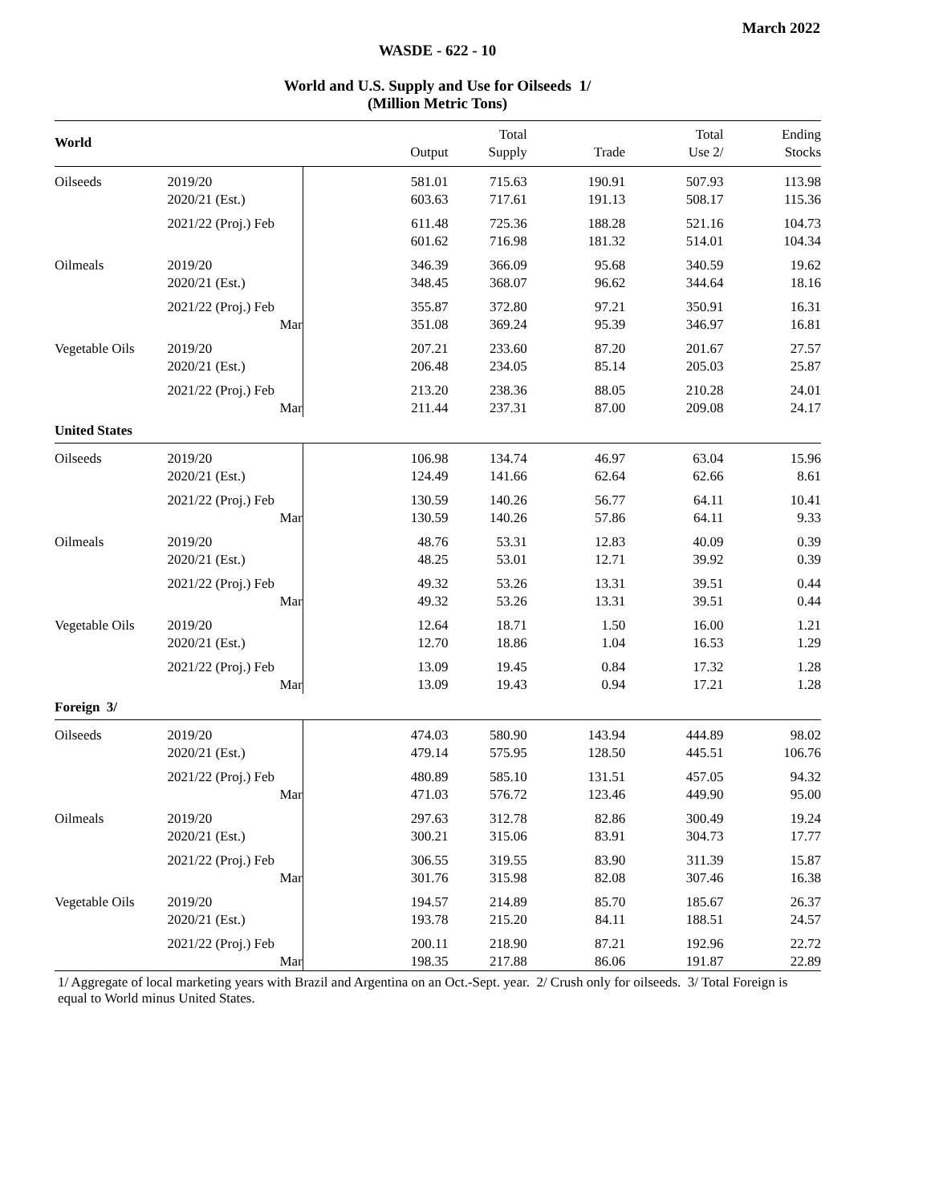March 2022
WASDE - 622 - 10
World and U.S. Supply and Use for Oilseeds 1/
(Million Metric Tons)
| World | | | Output | Total Supply | Trade | Total Use 2/ | Ending Stocks |
| --- | --- | --- | --- | --- | --- | --- | --- |
| Oilseeds | 2019/20 2020/21 (Est.) | | 581.01 603.63 | 715.63 717.61 | 190.91 191.13 | 507.93 508.17 | 113.98 115.36 |
| | 2021/22 (Proj.) Feb | | 611.48 601.62 | 725.36 716.98 | 188.28 181.32 | 521.16 514.01 | 104.73 104.34 |
| Oilmeals | 2019/20 2020/21 (Est.) | | 346.39 348.45 | 366.09 368.07 | 95.68 96.62 | 340.59 344.64 | 19.62 18.16 |
| | 2021/22 (Proj.) Feb Mar | | 355.87 351.08 | 372.80 369.24 | 97.21 95.39 | 350.91 346.97 | 16.31 16.81 |
| Vegetable Oils | 2019/20 2020/21 (Est.) | | 207.21 206.48 | 233.60 234.05 | 87.20 85.14 | 201.67 205.03 | 27.57 25.87 |
| | 2021/22 (Proj.) Feb Mar | | 213.20 211.44 | 238.36 237.31 | 88.05 87.00 | 210.28 209.08 | 24.01 24.17 |
| United States | | | | | | | |
| Oilseeds | 2019/20 2020/21 (Est.) | | 106.98 124.49 | 134.74 141.66 | 46.97 62.64 | 63.04 62.66 | 15.96 8.61 |
| | 2021/22 (Proj.) Feb Mar | | 130.59 130.59 | 140.26 140.26 | 56.77 57.86 | 64.11 64.11 | 10.41 9.33 |
| Oilmeals | 2019/20 2020/21 (Est.) | | 48.76 48.25 | 53.31 53.01 | 12.83 12.71 | 40.09 39.92 | 0.39 0.39 |
| | 2021/22 (Proj.) Feb Mar | | 49.32 49.32 | 53.26 53.26 | 13.31 13.31 | 39.51 39.51 | 0.44 0.44 |
| Vegetable Oils | 2019/20 2020/21 (Est.) | | 12.64 12.70 | 18.71 18.86 | 1.50 1.04 | 16.00 16.53 | 1.21 1.29 |
| | 2021/22 (Proj.) Feb Mar | | 13.09 13.09 | 19.45 19.43 | 0.84 0.94 | 17.32 17.21 | 1.28 1.28 |
| Foreign 3/ | | | | | | | |
| Oilseeds | 2019/20 2020/21 (Est.) | | 474.03 479.14 | 580.90 575.95 | 143.94 128.50 | 444.89 445.51 | 98.02 106.76 |
| | 2021/22 (Proj.) Feb Mar | | 480.89 471.03 | 585.10 576.72 | 131.51 123.46 | 457.05 449.90 | 94.32 95.00 |
| Oilmeals | 2019/20 2020/21 (Est.) | | 297.63 300.21 | 312.78 315.06 | 82.86 83.91 | 300.49 304.73 | 19.24 17.77 |
| | 2021/22 (Proj.) Feb Mar | | 306.55 301.76 | 319.55 315.98 | 83.90 82.08 | 311.39 307.46 | 15.87 16.38 |
| Vegetable Oils | 2019/20 2020/21 (Est.) | | 194.57 193.78 | 214.89 215.20 | 85.70 84.11 | 185.67 188.51 | 26.37 24.57 |
| | 2021/22 (Proj.) Feb Mar | | 200.11 198.35 | 218.90 217.88 | 87.21 86.06 | 192.96 191.87 | 22.72 22.89 |
1/ Aggregate of local marketing years with Brazil and Argentina on an Oct.-Sept. year. 2/ Crush only for oilseeds. 3/ Total Foreign is equal to World minus United States.